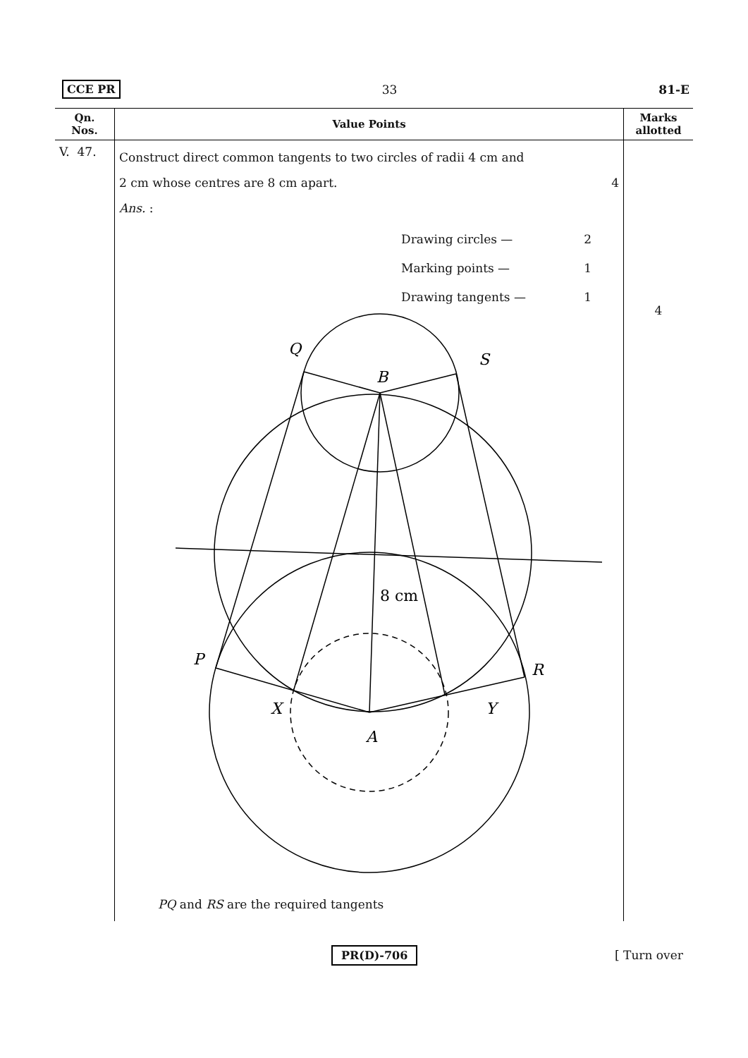CCE PR 33 81-E
| Qn. Nos. | Value Points | Marks allotted |
| --- | --- | --- |
| V. 47. | Construct direct common tangents to two circles of radii 4 cm and 2 cm whose centres are 8 cm apart. 4 Ans. : Drawing circles — 2 Marking points — 1 Drawing tangents — 1 Q S B P R X Y A 8 cm PQ and RS are the required tangents | 4 |
PR(D)-706 [ Turn over